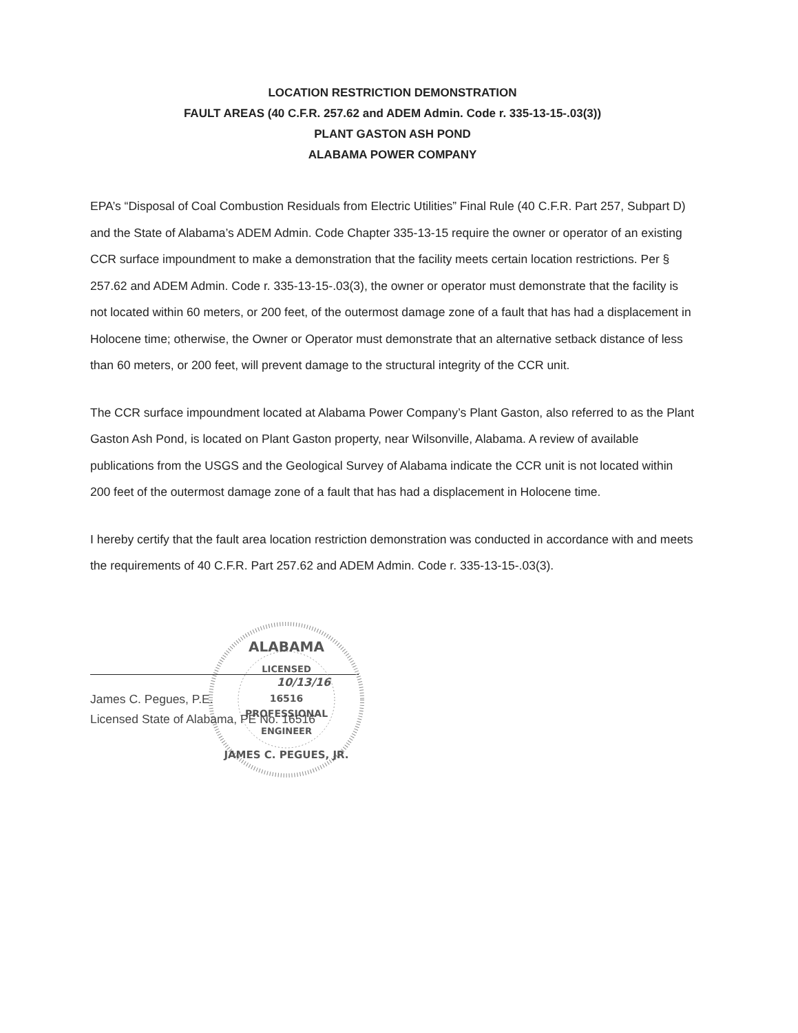LOCATION RESTRICTION DEMONSTRATION
FAULT AREAS (40 C.F.R. 257.62 and ADEM Admin. Code r. 335-13-15-.03(3))
PLANT GASTON ASH POND
ALABAMA POWER COMPANY
EPA’s “Disposal of Coal Combustion Residuals from Electric Utilities” Final Rule (40 C.F.R. Part 257, Subpart D) and the State of Alabama’s ADEM Admin. Code Chapter 335-13-15 require the owner or operator of an existing CCR surface impoundment to make a demonstration that the facility meets certain location restrictions. Per § 257.62 and ADEM Admin. Code r. 335-13-15-.03(3), the owner or operator must demonstrate that the facility is not located within 60 meters, or 200 feet, of the outermost damage zone of a fault that has had a displacement in Holocene time; otherwise, the Owner or Operator must demonstrate that an alternative setback distance of less than 60 meters, or 200 feet, will prevent damage to the structural integrity of the CCR unit.
The CCR surface impoundment located at Alabama Power Company’s Plant Gaston, also referred to as the Plant Gaston Ash Pond, is located on Plant Gaston property, near Wilsonville, Alabama. A review of available publications from the USGS and the Geological Survey of Alabama indicate the CCR unit is not located within 200 feet of the outermost damage zone of a fault that has had a displacement in Holocene time.
I hereby certify that the fault area location restriction demonstration was conducted in accordance with and meets the requirements of 40 C.F.R. Part 257.62 and ADEM Admin. Code r. 335-13-15-.03(3).
ALABAMA
LICENSED
16516
PROFESSIONAL
ENGINEER
JAMES C. PEGUES, JR.
10/13/16
James C. Pegues, P.E.
Licensed State of Alabama, PE No. 16516